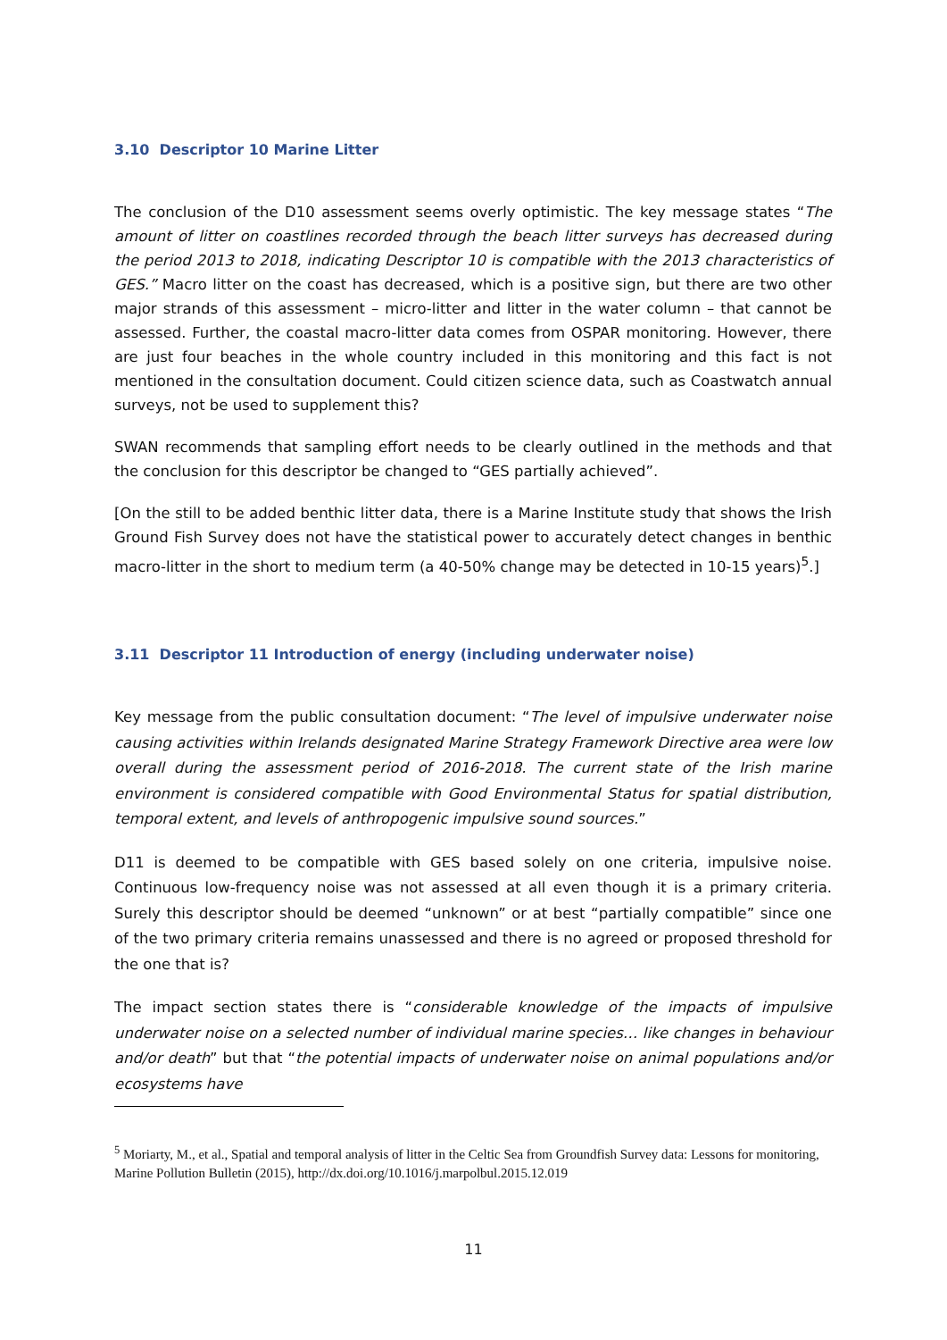3.10 Descriptor 10 Marine Litter
The conclusion of the D10 assessment seems overly optimistic. The key message states “The amount of litter on coastlines recorded through the beach litter surveys has decreased during the period 2013 to 2018, indicating Descriptor 10 is compatible with the 2013 characteristics of GES.” Macro litter on the coast has decreased, which is a positive sign, but there are two other major strands of this assessment – micro-litter and litter in the water column – that cannot be assessed. Further, the coastal macro-litter data comes from OSPAR monitoring. However, there are just four beaches in the whole country included in this monitoring and this fact is not mentioned in the consultation document. Could citizen science data, such as Coastwatch annual surveys, not be used to supplement this?
SWAN recommends that sampling effort needs to be clearly outlined in the methods and that the conclusion for this descriptor be changed to “GES partially achieved”.
[On the still to be added benthic litter data, there is a Marine Institute study that shows the Irish Ground Fish Survey does not have the statistical power to accurately detect changes in benthic macro-litter in the short to medium term (a 40-50% change may be detected in 10-15 years)<sup>5</sup>.]
3.11 Descriptor 11 Introduction of energy (including underwater noise)
Key message from the public consultation document: “The level of impulsive underwater noise causing activities within Irelands designated Marine Strategy Framework Directive area were low overall during the assessment period of 2016-2018. The current state of the Irish marine environment is considered compatible with Good Environmental Status for spatial distribution, temporal extent, and levels of anthropogenic impulsive sound sources.”
D11 is deemed to be compatible with GES based solely on one criteria, impulsive noise. Continuous low-frequency noise was not assessed at all even though it is a primary criteria. Surely this descriptor should be deemed “unknown” or at best “partially compatible” since one of the two primary criteria remains unassessed and there is no agreed or proposed threshold for the one that is?
The impact section states there is “considerable knowledge of the impacts of impulsive underwater noise on a selected number of individual marine species… like changes in behaviour and/or death” but that “the potential impacts of underwater noise on animal populations and/or ecosystems have
<sup>5</sup> Moriarty, M., et al., Spatial and temporal analysis of litter in the Celtic Sea from Groundfish Survey data: Lessons for monitoring, Marine Pollution Bulletin (2015), http://dx.doi.org/10.1016/j.marpolbul.2015.12.019
11